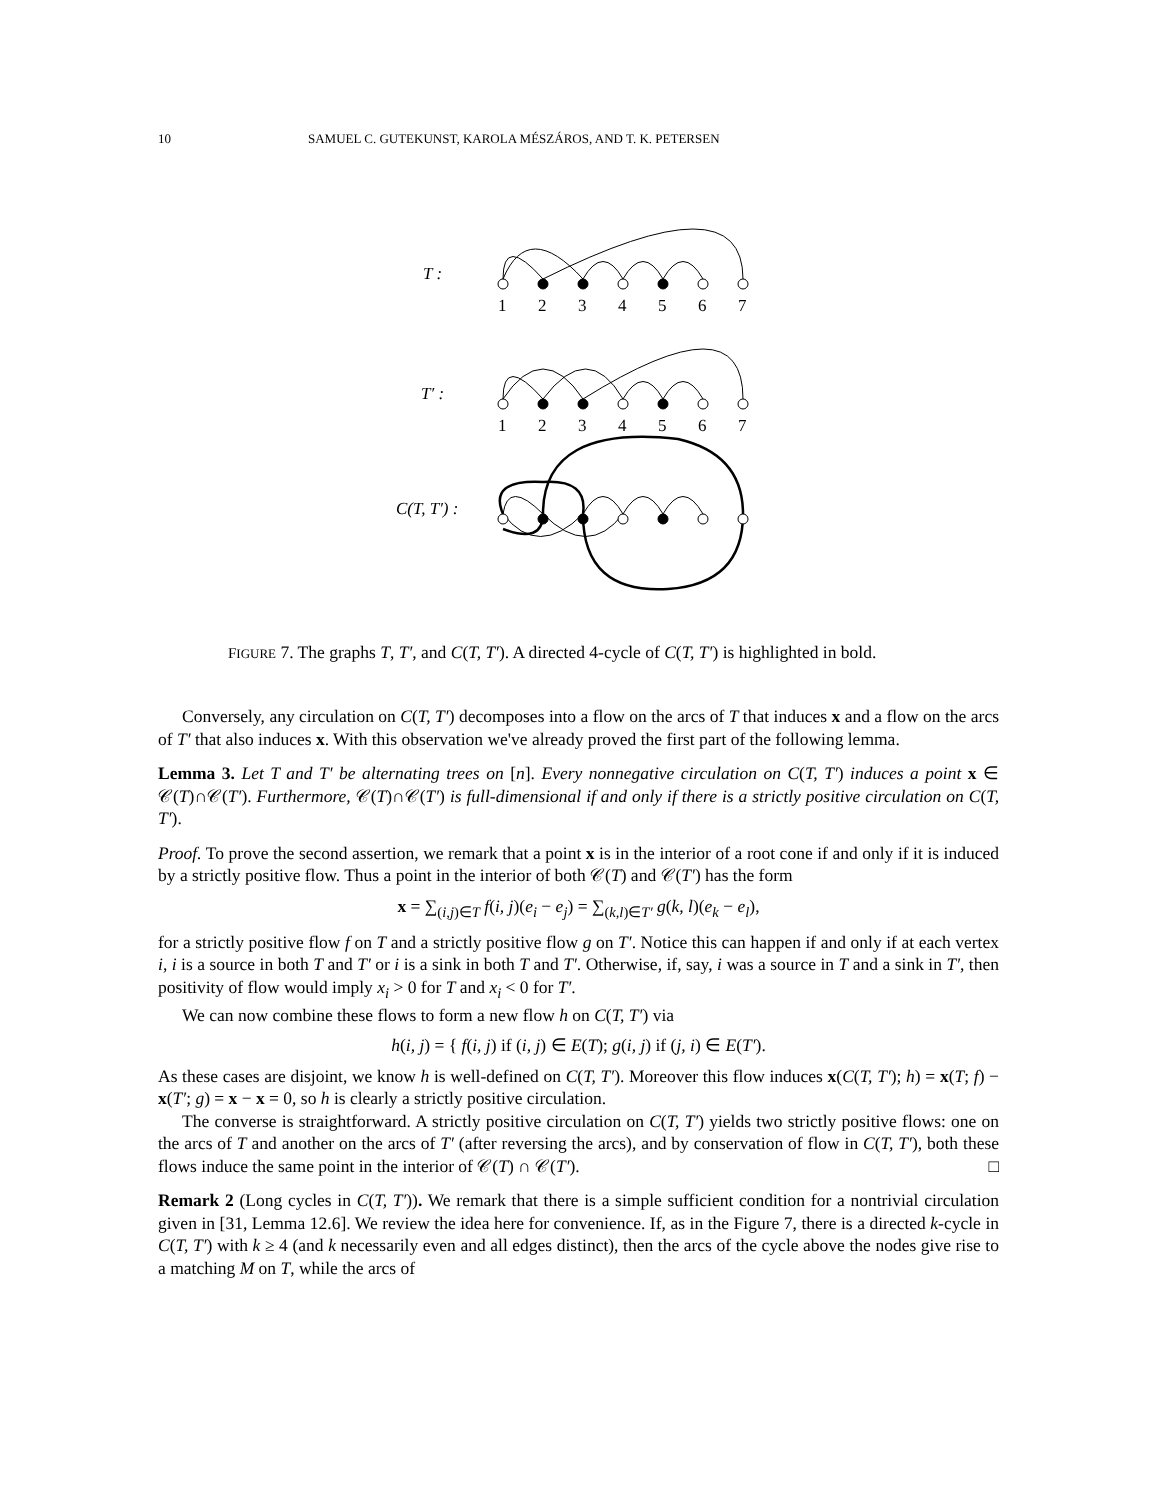10 SAMUEL C. GUTEKUNST, KAROLA MÉSZÁROS, AND T. K. PETERSEN
T :
1
2
3
4
5
6
7
T′ :
1
2
3
4
5
6
7
C(T, T′) :
FIGURE 7. The graphs T, T′, and C(T, T′). A directed 4-cycle of C(T, T′) is highlighted in bold.
Conversely, any circulation on C(T, T′) decomposes into a flow on the arcs of T that induces x and a flow on the arcs of T′ that also induces x. With this observation we've already proved the first part of the following lemma.
Lemma 3. Let T and T′ be alternating trees on [n]. Every nonnegative circulation on C(T, T′) induces a point x ∈ 𝒞(T)∩𝒞(T′). Furthermore, 𝒞(T)∩𝒞(T′) is full-dimensional if and only if there is a strictly positive circulation on C(T, T′).
Proof. To prove the second assertion, we remark that a point x is in the interior of a root cone if and only if it is induced by a strictly positive flow. Thus a point in the interior of both 𝒞(T) and 𝒞(T′) has the form
x = ∑<sub>(i,j)∈T</sub> f(i, j)(e<sub>i</sub> − e<sub>j</sub>) = ∑<sub>(k,l)∈T′</sub> g(k, l)(e<sub>k</sub> − e<sub>l</sub>),
for a strictly positive flow f on T and a strictly positive flow g on T′. Notice this can happen if and only if at each vertex i, i is a source in both T and T′ or i is a sink in both T and T′. Otherwise, if, say, i was a source in T and a sink in T′, then positivity of flow would imply x<sub>i</sub> > 0 for T and x<sub>i</sub> < 0 for T′.
We can now combine these flows to form a new flow h on C(T, T′) via
h(i, j) = { f(i, j) if (i, j) ∈ E(T); g(i, j) if (j, i) ∈ E(T′).
As these cases are disjoint, we know h is well-defined on C(T, T′). Moreover this flow induces x(C(T, T′); h) = x(T; f) − x(T′; g) = x − x = 0, so h is clearly a strictly positive circulation.
The converse is straightforward. A strictly positive circulation on C(T, T′) yields two strictly positive flows: one on the arcs of T and another on the arcs of T′ (after reversing the arcs), and by conservation of flow in C(T, T′), both these flows induce the same point in the interior of 𝒞(T) ∩ 𝒞(T′). □
Remark 2 (Long cycles in C(T, T′)). We remark that there is a simple sufficient condition for a nontrivial circulation given in [31, Lemma 12.6]. We review the idea here for convenience. If, as in the Figure 7, there is a directed k-cycle in C(T, T′) with k ≥ 4 (and k necessarily even and all edges distinct), then the arcs of the cycle above the nodes give rise to a matching M on T, while the arcs of